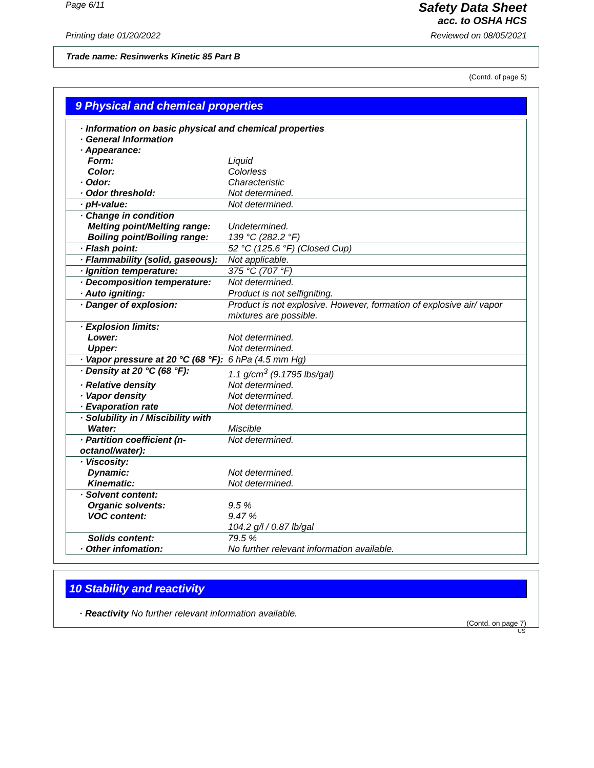Page 6/11
Safety Data Sheet
acc. to OSHA HCS
Printing date 01/20/2022 Reviewed on 08/05/2021
Trade name: Resinwerks Kinetic 85 Part B
(Contd. of page 5)
9 Physical and chemical properties
| · Information on basic physical and chemical properties | |
| · General Information | |
| · Appearance: | |
| Form: | Liquid |
| Color: | Colorless |
| · Odor: | Characteristic |
| · Odor threshold: | Not determined. |
| · pH-value: | Not determined. |
| · Change in condition | |
| Melting point/Melting range: | Undetermined. |
| Boiling point/Boiling range: | 139 °C (282.2 °F) |
| · Flash point: | 52 °C (125.6 °F) (Closed Cup) |
| · Flammability (solid, gaseous): | Not applicable. |
| · Ignition temperature: | 375 °C (707 °F) |
| · Decomposition temperature: | Not determined. |
| · Auto igniting: | Product is not selfigniting. |
| · Danger of explosion: | Product is not explosive. However, formation of explosive air/ vapor mixtures are possible. |
| · Explosion limits: | |
| Lower: | Not determined. |
| Upper: | Not determined. |
| · Vapor pressure at 20 °C (68 °F): | 6 hPa (4.5 mm Hg) |
| · Density at 20 °C (68 °F): | 1.1 g/cm<sup>3</sup> (9.1795 lbs/gal) |
| · Relative density | Not determined. |
| · Vapor density | Not determined. |
| · Evaporation rate | Not determined. |
| · Solubility in / Miscibility with | |
| Water: | Miscible |
| · Partition coefficient (n-octanol/water): | Not determined. |
| · Viscosity: | |
| Dynamic: | Not determined. |
| Kinematic: | Not determined. |
| · Solvent content: | |
| Organic solvents: | 9.5 % |
| VOC content: | 9.47 % 104.2 g/l / 0.87 lb/gal |
| Solids content: | 79.5 % |
| · Other infomation: | No further relevant information available. |
10 Stability and reactivity
· Reactivity No further relevant information available.
(Contd. on page 7)
US